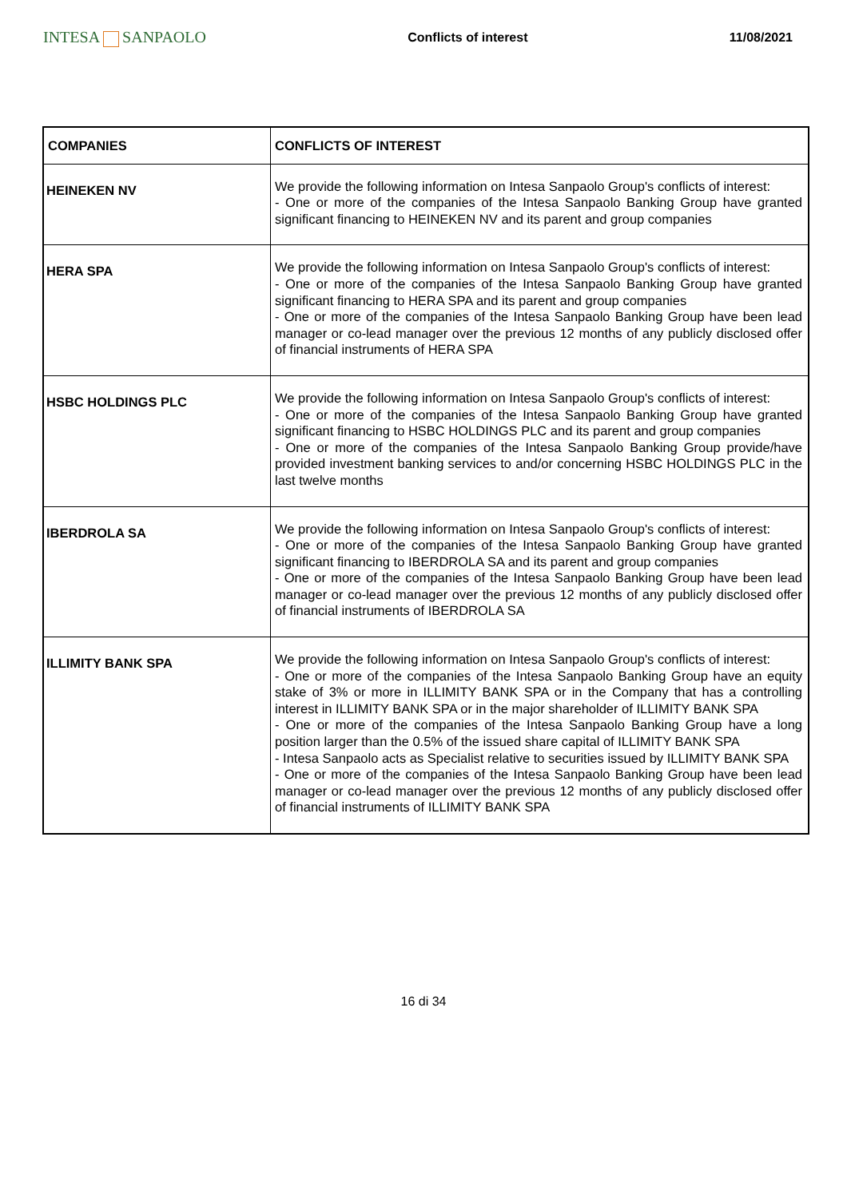INTESA SANPAOLO
Conflicts of interest 11/08/2021
| COMPANIES | CONFLICTS OF INTEREST |
| --- | --- |
| HEINEKEN NV | We provide the following information on Intesa Sanpaolo Group's conflicts of interest: - One or more of the companies of the Intesa Sanpaolo Banking Group have granted significant financing to HEINEKEN NV and its parent and group companies |
| HERA SPA | We provide the following information on Intesa Sanpaolo Group's conflicts of interest: - One or more of the companies of the Intesa Sanpaolo Banking Group have granted significant financing to HERA SPA and its parent and group companies - One or more of the companies of the Intesa Sanpaolo Banking Group have been lead manager or co-lead manager over the previous 12 months of any publicly disclosed offer of financial instruments of HERA SPA |
| HSBC HOLDINGS PLC | We provide the following information on Intesa Sanpaolo Group's conflicts of interest: - One or more of the companies of the Intesa Sanpaolo Banking Group have granted significant financing to HSBC HOLDINGS PLC and its parent and group companies - One or more of the companies of the Intesa Sanpaolo Banking Group provide/have provided investment banking services to and/or concerning HSBC HOLDINGS PLC in the last twelve months |
| IBERDROLA SA | We provide the following information on Intesa Sanpaolo Group's conflicts of interest: - One or more of the companies of the Intesa Sanpaolo Banking Group have granted significant financing to IBERDROLA SA and its parent and group companies - One or more of the companies of the Intesa Sanpaolo Banking Group have been lead manager or co-lead manager over the previous 12 months of any publicly disclosed offer of financial instruments of IBERDROLA SA |
| ILLIMITY BANK SPA | We provide the following information on Intesa Sanpaolo Group's conflicts of interest: - One or more of the companies of the Intesa Sanpaolo Banking Group have an equity stake of 3% or more in ILLIMITY BANK SPA or in the Company that has a controlling interest in ILLIMITY BANK SPA or in the major shareholder of ILLIMITY BANK SPA - One or more of the companies of the Intesa Sanpaolo Banking Group have a long position larger than the 0.5% of the issued share capital of ILLIMITY BANK SPA - Intesa Sanpaolo acts as Specialist relative to securities issued by ILLIMITY BANK SPA - One or more of the companies of the Intesa Sanpaolo Banking Group have been lead manager or co-lead manager over the previous 12 months of any publicly disclosed offer of financial instruments of ILLIMITY BANK SPA |
16 di 34